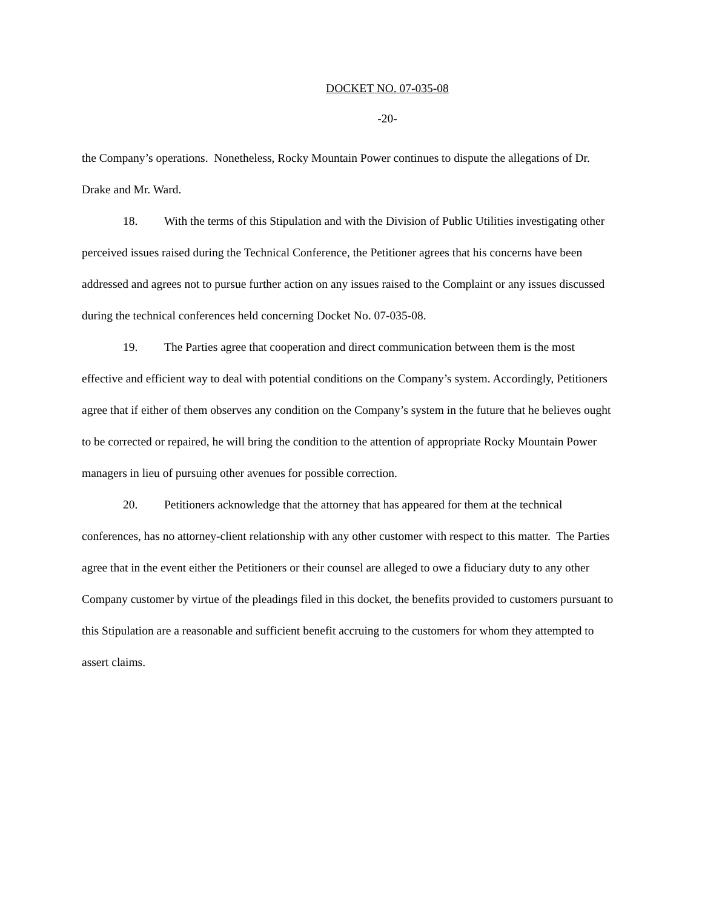DOCKET NO. 07-035-08
-20-
the Company’s operations. Nonetheless, Rocky Mountain Power continues to dispute the allegations of Dr. Drake and Mr. Ward.
18. With the terms of this Stipulation and with the Division of Public Utilities investigating other perceived issues raised during the Technical Conference, the Petitioner agrees that his concerns have been addressed and agrees not to pursue further action on any issues raised to the Complaint or any issues discussed during the technical conferences held concerning Docket No. 07-035-08.
19. The Parties agree that cooperation and direct communication between them is the most effective and efficient way to deal with potential conditions on the Company’s system. Accordingly, Petitioners agree that if either of them observes any condition on the Company’s system in the future that he believes ought to be corrected or repaired, he will bring the condition to the attention of appropriate Rocky Mountain Power managers in lieu of pursuing other avenues for possible correction.
20. Petitioners acknowledge that the attorney that has appeared for them at the technical conferences, has no attorney-client relationship with any other customer with respect to this matter. The Parties agree that in the event either the Petitioners or their counsel are alleged to owe a fiduciary duty to any other Company customer by virtue of the pleadings filed in this docket, the benefits provided to customers pursuant to this Stipulation are a reasonable and sufficient benefit accruing to the customers for whom they attempted to assert claims.